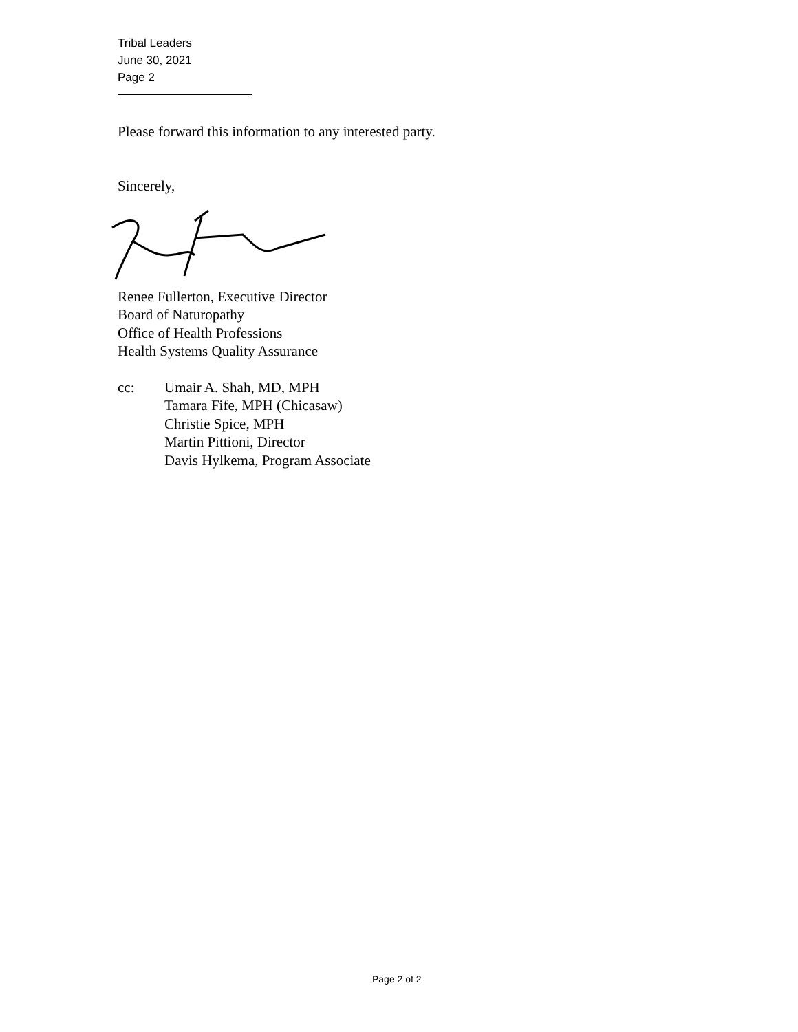Tribal Leaders
June 30, 2021
Page 2
Please forward this information to any interested party.
Sincerely,
Renee Fullerton, Executive Director
Board of Naturopathy
Office of Health Professions
Health Systems Quality Assurance
cc: Umair A. Shah, MD, MPH
Tamara Fife, MPH (Chicasaw)
Christie Spice, MPH
Martin Pittioni, Director
Davis Hylkema, Program Associate
Page 2 of 2